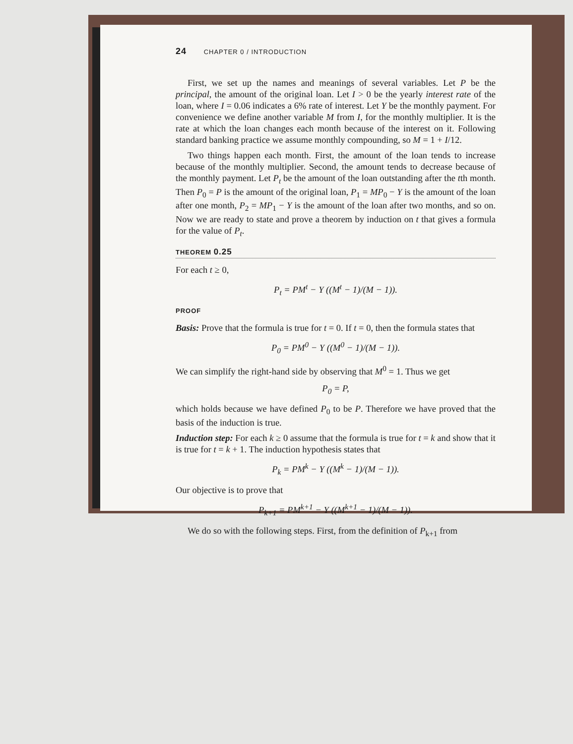24 CHAPTER 0 / INTRODUCTION
First, we set up the names and meanings of several variables. Let P be the principal, the amount of the original loan. Let I > 0 be the yearly interest rate of the loan, where I = 0.06 indicates a 6% rate of interest. Let Y be the monthly payment. For convenience we define another variable M from I, for the monthly multiplier. It is the rate at which the loan changes each month because of the interest on it. Following standard banking practice we assume monthly compounding, so M = 1 + I/12.
Two things happen each month. First, the amount of the loan tends to increase because of the monthly multiplier. Second, the amount tends to decrease because of the monthly payment. Let P<sub>t</sub> be the amount of the loan outstanding after the tth month. Then P<sub>0</sub> = P is the amount of the original loan, P<sub>1</sub> = MP<sub>0</sub> − Y is the amount of the loan after one month, P<sub>2</sub> = MP<sub>1</sub> − Y is the amount of the loan after two months, and so on. Now we are ready to state and prove a theorem by induction on t that gives a formula for the value of P<sub>t</sub>.
THEOREM 0.25
For each t ≥ 0,
P<sub>t</sub> = PM<sup>t</sup> − Y ((M<sup>t</sup> − 1)/(M − 1)).
PROOF
Basis: Prove that the formula is true for t = 0. If t = 0, then the formula states that
P<sub>0</sub> = PM<sup>0</sup> − Y ((M<sup>0</sup> − 1)/(M − 1)).
We can simplify the right-hand side by observing that M<sup>0</sup> = 1. Thus we get
P<sub>0</sub> = P,
which holds because we have defined P<sub>0</sub> to be P. Therefore we have proved that the basis of the induction is true.
Induction step: For each k ≥ 0 assume that the formula is true for t = k and show that it is true for t = k + 1. The induction hypothesis states that
P<sub>k</sub> = PM<sup>k</sup> − Y ((M<sup>k</sup> − 1)/(M − 1)).
Our objective is to prove that
P<sub>k+1</sub> = PM<sup>k+1</sup> − Y ((M<sup>k+1</sup> − 1)/(M − 1)).
We do so with the following steps. First, from the definition of P<sub>k+1</sub> from